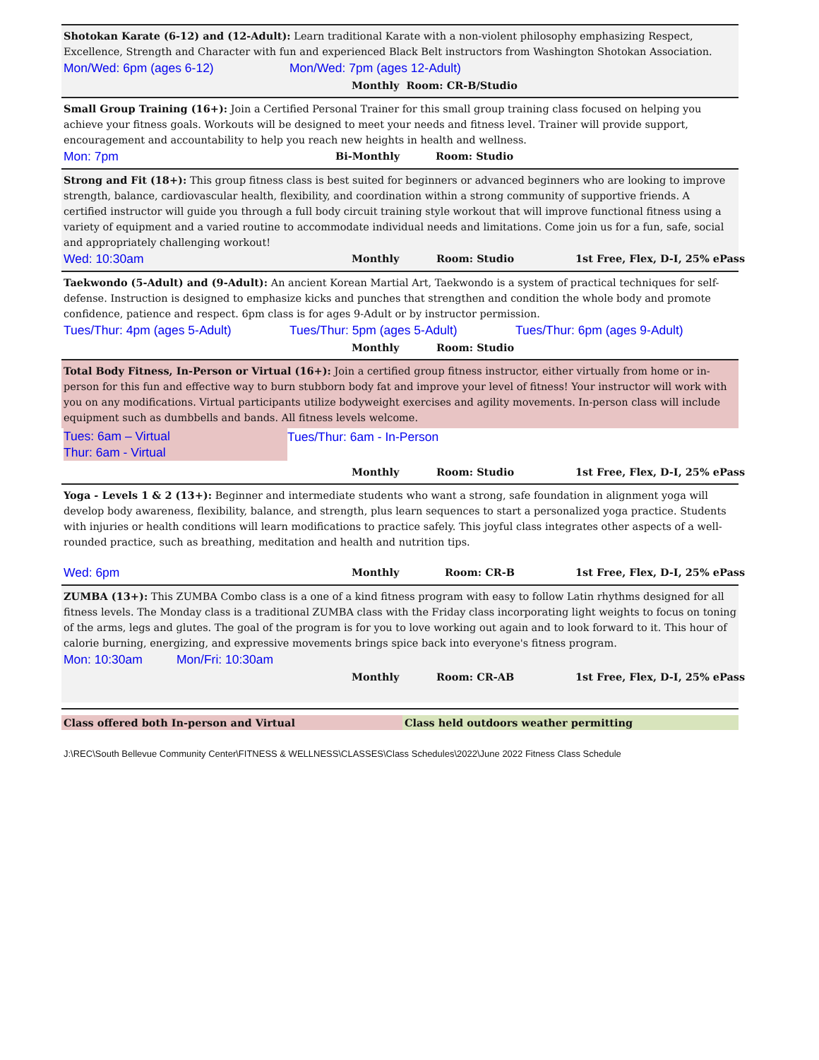Shotokan Karate (6-12) and (12-Adult): Learn traditional Karate with a non-violent philosophy emphasizing Respect, Excellence, Strength and Character with fun and experienced Black Belt instructors from Washington Shotokan Association.
Mon/Wed: 6pm (ages 6-12) Mon/Wed: 7pm (ages 12-Adult)
Monthly Room: CR-B/Studio
Small Group Training (16+): Join a Certified Personal Trainer for this small group training class focused on helping you achieve your fitness goals. Workouts will be designed to meet your needs and fitness level. Trainer will provide support, encouragement and accountability to help you reach new heights in health and wellness.
Mon: 7pm
Bi-Monthly Room: Studio
Strong and Fit (18+): This group fitness class is best suited for beginners or advanced beginners who are looking to improve strength, balance, cardiovascular health, flexibility, and coordination within a strong community of supportive friends. A certified instructor will guide you through a full body circuit training style workout that will improve functional fitness using a variety of equipment and a varied routine to accommodate individual needs and limitations. Come join us for a fun, safe, social and appropriately challenging workout!
Wed: 10:30am
Monthly Room: Studio 1st Free, Flex, D-I, 25% ePass
Taekwondo (5-Adult) and (9-Adult): An ancient Korean Martial Art, Taekwondo is a system of practical techniques for self-defense. Instruction is designed to emphasize kicks and punches that strengthen and condition the whole body and promote confidence, patience and respect. 6pm class is for ages 9-Adult or by instructor permission.
Tues/Thur: 4pm (ages 5-Adult) Tues/Thur: 5pm (ages 5-Adult) Tues/Thur: 6pm (ages 9-Adult)
Monthly Room: Studio
Total Body Fitness, In-Person or Virtual (16+): Join a certified group fitness instructor, either virtually from home or in-person for this fun and effective way to burn stubborn body fat and improve your level of fitness! Your instructor will work with you on any modifications. Virtual participants utilize bodyweight exercises and agility movements. In-person class will include equipment such as dumbbells and bands. All fitness levels welcome.
Tues: 6am – Virtual
Thur: 6am - Virtual
Tues/Thur: 6am - In-Person
Monthly Room: Studio 1st Free, Flex, D-I, 25% ePass
Yoga - Levels 1 & 2 (13+): Beginner and intermediate students who want a strong, safe foundation in alignment yoga will develop body awareness, flexibility, balance, and strength, plus learn sequences to start a personalized yoga practice. Students with injuries or health conditions will learn modifications to practice safely. This joyful class integrates other aspects of a well-rounded practice, such as breathing, meditation and health and nutrition tips.
Wed: 6pm
Monthly Room: CR-B 1st Free, Flex, D-I, 25% ePass
ZUMBA (13+): This ZUMBA Combo class is a one of a kind fitness program with easy to follow Latin rhythms designed for all fitness levels. The Monday class is a traditional ZUMBA class with the Friday class incorporating light weights to focus on toning of the arms, legs and glutes. The goal of the program is for you to love working out again and to look forward to it. This hour of calorie burning, energizing, and expressive movements brings spice back into everyone's fitness program.
Mon: 10:30am Mon/Fri: 10:30am
Monthly Room: CR-AB 1st Free, Flex, D-I, 25% ePass
Class offered both In-person and Virtual Class held outdoors weather permitting
J:\REC\South Bellevue Community Center\FITNESS & WELLNESS\CLASSES\Class Schedules\2022\June 2022 Fitness Class Schedule